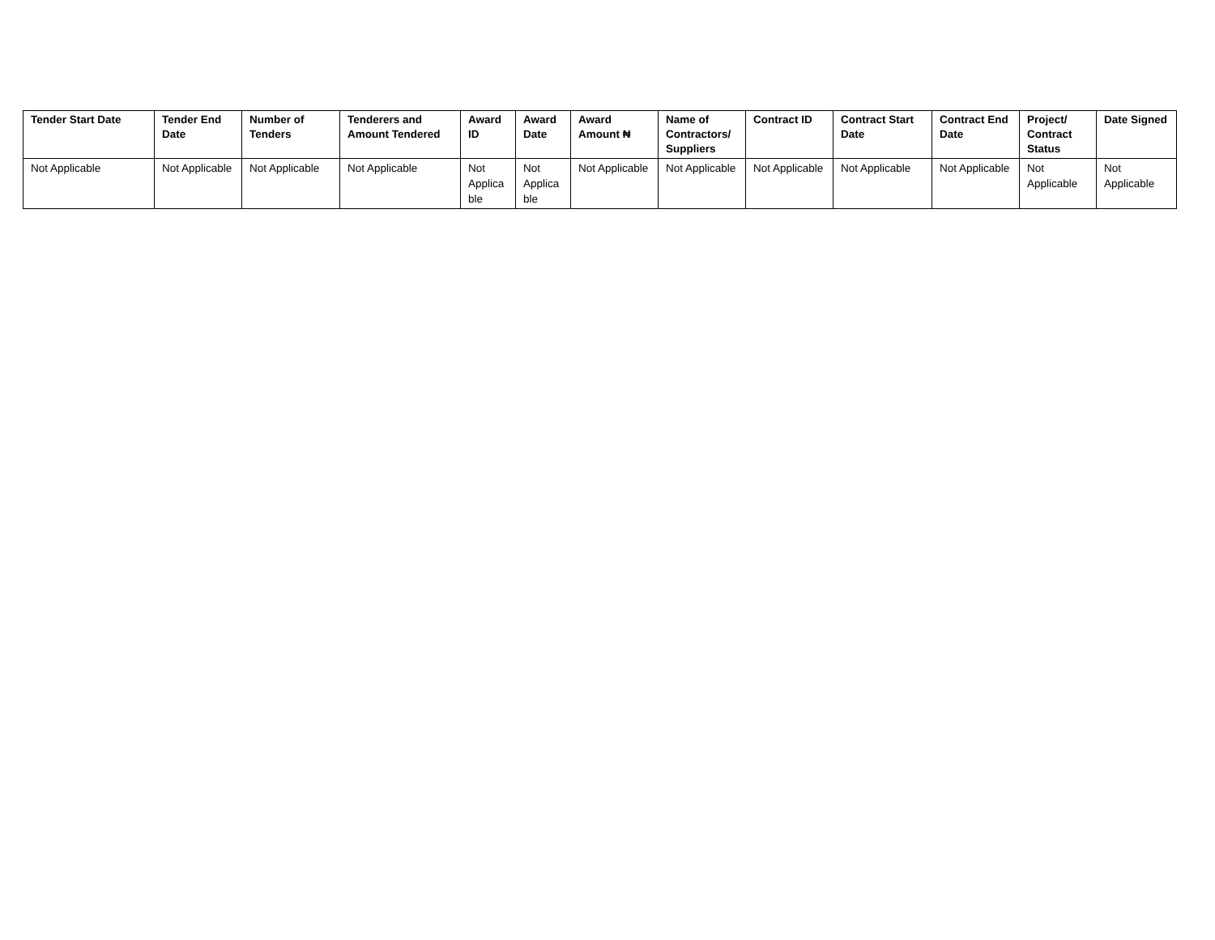| Tender Start Date | Tender End Date | Number of Tenders | Tenderers and Amount Tendered | Award ID | Award Date | Award Amount ₦ | Name of Contractors/ Suppliers | Contract ID | Contract Start Date | Contract End Date | Project/ Contract Status | Date Signed |
| --- | --- | --- | --- | --- | --- | --- | --- | --- | --- | --- | --- | --- |
| Not Applicable | Not Applicable | Not Applicable | Not Applicable | Not Applica ble | Not Applica ble | Not Applicable | Not Applicable | Not Applicable | Not Applicable | Not Applicable | Not Applicable | Not Applicable |